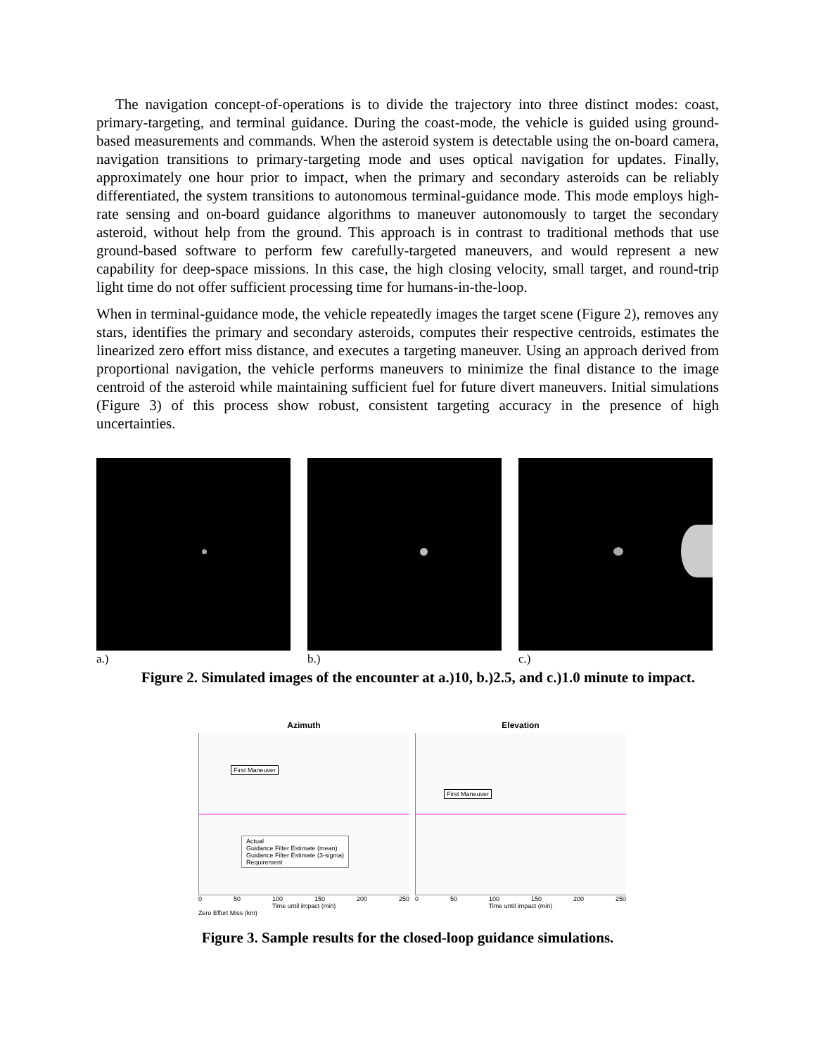The navigation concept-of-operations is to divide the trajectory into three distinct modes: coast, primary-targeting, and terminal guidance. During the coast-mode, the vehicle is guided using ground-based measurements and commands. When the asteroid system is detectable using the on-board camera, navigation transitions to primary-targeting mode and uses optical navigation for updates. Finally, approximately one hour prior to impact, when the primary and secondary asteroids can be reliably differentiated, the system transitions to autonomous terminal-guidance mode. This mode employs high-rate sensing and on-board guidance algorithms to maneuver autonomously to target the secondary asteroid, without help from the ground. This approach is in contrast to traditional methods that use ground-based software to perform few carefully-targeted maneuvers, and would represent a new capability for deep-space missions. In this case, the high closing velocity, small target, and round-trip light time do not offer sufficient processing time for humans-in-the-loop.
When in terminal-guidance mode, the vehicle repeatedly images the target scene (Figure 2), removes any stars, identifies the primary and secondary asteroids, computes their respective centroids, estimates the linearized zero effort miss distance, and executes a targeting maneuver. Using an approach derived from proportional navigation, the vehicle performs maneuvers to minimize the final distance to the image centroid of the asteroid while maintaining sufficient fuel for future divert maneuvers. Initial simulations (Figure 3) of this process show robust, consistent targeting accuracy in the presence of high uncertainties.
a.) b.) c.)
Figure 2. Simulated images of the encounter at a.)10, b.)2.5, and c.)1.0 minute to impact.
Azimuth
First Maneuver
Actual
Guidance Filter Estimate (mean)
Guidance Filter Estimate (3-sigma)
Requirement
0 50 100 150 200 250
Time until impact (min)
Elevation
First Maneuver
0 50 100 150 200 250
Time until impact (min)
Zero Effort Miss (km)
Figure 3. Sample results for the closed-loop guidance simulations.